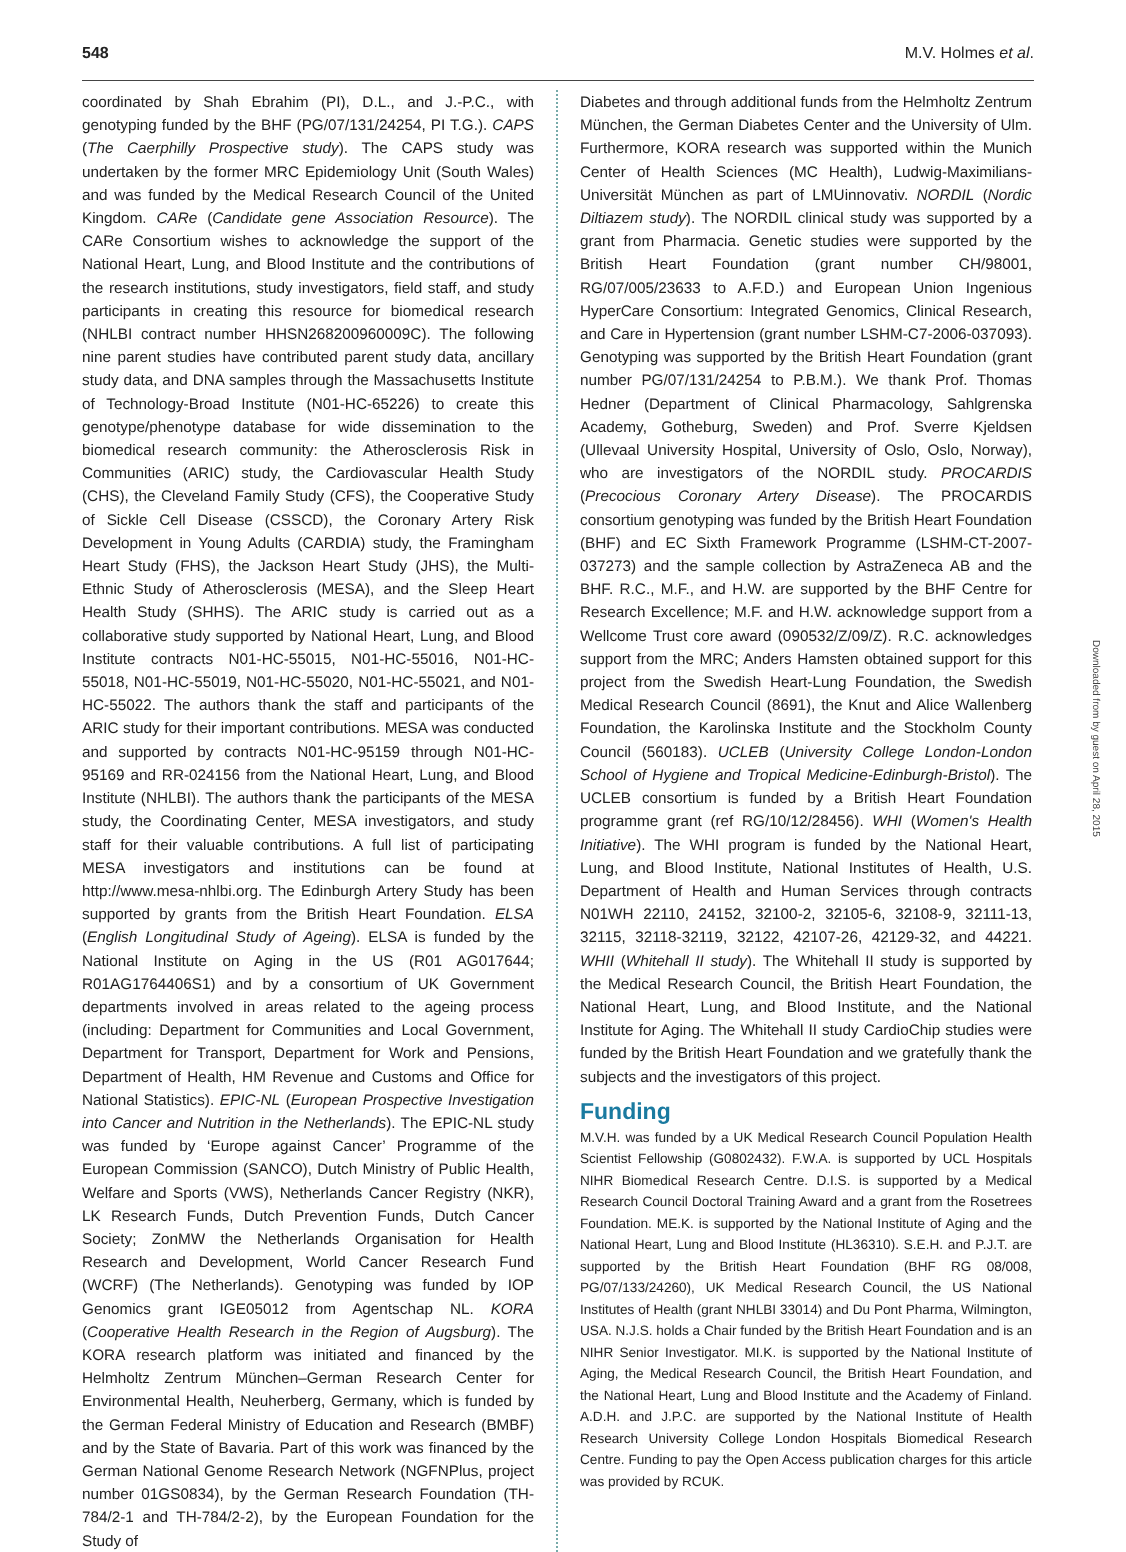548 M.V. Holmes et al.
coordinated by Shah Ebrahim (PI), D.L., and J.-P.C., with genotyping funded by the BHF (PG/07/131/24254, PI T.G.). CAPS (The Caerphilly Prospective study). The CAPS study was undertaken by the former MRC Epidemiology Unit (South Wales) and was funded by the Medical Research Council of the United Kingdom. CARe (Candidate gene Association Resource). The CARe Consortium wishes to acknowledge the support of the National Heart, Lung, and Blood Institute and the contributions of the research institutions, study investigators, field staff, and study participants in creating this resource for biomedical research (NHLBI contract number HHSN268200960009C). The following nine parent studies have contributed parent study data, ancillary study data, and DNA samples through the Massachusetts Institute of Technology-Broad Institute (N01-HC-65226) to create this genotype/phenotype database for wide dissemination to the biomedical research community: the Atherosclerosis Risk in Communities (ARIC) study, the Cardiovascular Health Study (CHS), the Cleveland Family Study (CFS), the Cooperative Study of Sickle Cell Disease (CSSCD), the Coronary Artery Risk Development in Young Adults (CARDIA) study, the Framingham Heart Study (FHS), the Jackson Heart Study (JHS), the Multi-Ethnic Study of Atherosclerosis (MESA), and the Sleep Heart Health Study (SHHS). The ARIC study is carried out as a collaborative study supported by National Heart, Lung, and Blood Institute contracts N01-HC-55015, N01-HC-55016, N01-HC-55018, N01-HC-55019, N01-HC-55020, N01-HC-55021, and N01-HC-55022. The authors thank the staff and participants of the ARIC study for their important contributions. MESA was conducted and supported by contracts N01-HC-95159 through N01-HC-95169 and RR-024156 from the National Heart, Lung, and Blood Institute (NHLBI). The authors thank the participants of the MESA study, the Coordinating Center, MESA investigators, and study staff for their valuable contributions. A full list of participating MESA investigators and institutions can be found at http://www.mesa-nhlbi.org. The Edinburgh Artery Study has been supported by grants from the British Heart Foundation. ELSA (English Longitudinal Study of Ageing). ELSA is funded by the National Institute on Aging in the US (R01 AG017644; R01AG1764406S1) and by a consortium of UK Government departments involved in areas related to the ageing process (including: Department for Communities and Local Government, Department for Transport, Department for Work and Pensions, Department of Health, HM Revenue and Customs and Office for National Statistics). EPIC-NL (European Prospective Investigation into Cancer and Nutrition in the Netherlands). The EPIC-NL study was funded by ‘Europe against Cancer’ Programme of the European Commission (SANCO), Dutch Ministry of Public Health, Welfare and Sports (VWS), Netherlands Cancer Registry (NKR), LK Research Funds, Dutch Prevention Funds, Dutch Cancer Society; ZonMW the Netherlands Organisation for Health Research and Development, World Cancer Research Fund (WCRF) (The Netherlands). Genotyping was funded by IOP Genomics grant IGE05012 from Agentschap NL. KORA (Cooperative Health Research in the Region of Augsburg). The KORA research platform was initiated and financed by the Helmholtz Zentrum München–German Research Center for Environmental Health, Neuherberg, Germany, which is funded by the German Federal Ministry of Education and Research (BMBF) and by the State of Bavaria. Part of this work was financed by the German National Genome Research Network (NGFNPlus, project number 01GS0834), by the German Research Foundation (TH-784/2-1 and TH-784/2-2), by the European Foundation for the Study of
Diabetes and through additional funds from the Helmholtz Zentrum München, the German Diabetes Center and the University of Ulm. Furthermore, KORA research was supported within the Munich Center of Health Sciences (MC Health), Ludwig-Maximilians-Universität München as part of LMUinnovativ. NORDIL (Nordic Diltiazem study). The NORDIL clinical study was supported by a grant from Pharmacia. Genetic studies were supported by the British Heart Foundation (grant number CH/98001, RG/07/005/23633 to A.F.D.) and European Union Ingenious HyperCare Consortium: Integrated Genomics, Clinical Research, and Care in Hypertension (grant number LSHM-C7-2006-037093). Genotyping was supported by the British Heart Foundation (grant number PG/07/131/24254 to P.B.M.). We thank Prof. Thomas Hedner (Department of Clinical Pharmacology, Sahlgrenska Academy, Gotheburg, Sweden) and Prof. Sverre Kjeldsen (Ullevaal University Hospital, University of Oslo, Oslo, Norway), who are investigators of the NORDIL study. PROCARDIS (Precocious Coronary Artery Disease). The PROCARDIS consortium genotyping was funded by the British Heart Foundation (BHF) and EC Sixth Framework Programme (LSHM-CT-2007-037273) and the sample collection by AstraZeneca AB and the BHF. R.C., M.F., and H.W. are supported by the BHF Centre for Research Excellence; M.F. and H.W. acknowledge support from a Wellcome Trust core award (090532/Z/09/Z). R.C. acknowledges support from the MRC; Anders Hamsten obtained support for this project from the Swedish Heart-Lung Foundation, the Swedish Medical Research Council (8691), the Knut and Alice Wallenberg Foundation, the Karolinska Institute and the Stockholm County Council (560183). UCLEB (University College London-London School of Hygiene and Tropical Medicine-Edinburgh-Bristol). The UCLEB consortium is funded by a British Heart Foundation programme grant (ref RG/10/12/28456). WHI (Women's Health Initiative). The WHI program is funded by the National Heart, Lung, and Blood Institute, National Institutes of Health, U.S. Department of Health and Human Services through contracts N01WH 22110, 24152, 32100-2, 32105-6, 32108-9, 32111-13, 32115, 32118-32119, 32122, 42107-26, 42129-32, and 44221. WHII (Whitehall II study). The Whitehall II study is supported by the Medical Research Council, the British Heart Foundation, the National Heart, Lung, and Blood Institute, and the National Institute for Aging. The Whitehall II study CardioChip studies were funded by the British Heart Foundation and we gratefully thank the subjects and the investigators of this project.
Funding
M.V.H. was funded by a UK Medical Research Council Population Health Scientist Fellowship (G0802432). F.W.A. is supported by UCL Hospitals NIHR Biomedical Research Centre. D.I.S. is supported by a Medical Research Council Doctoral Training Award and a grant from the Rosetrees Foundation. ME.K. is supported by the National Institute of Aging and the National Heart, Lung and Blood Institute (HL36310). S.E.H. and P.J.T. are supported by the British Heart Foundation (BHF RG 08/008, PG/07/133/24260), UK Medical Research Council, the US National Institutes of Health (grant NHLBI 33014) and Du Pont Pharma, Wilmington, USA. N.J.S. holds a Chair funded by the British Heart Foundation and is an NIHR Senior Investigator. MI.K. is supported by the National Institute of Aging, the Medical Research Council, the British Heart Foundation, and the National Heart, Lung and Blood Institute and the Academy of Finland. A.D.H. and J.P.C. are supported by the National Institute of Health Research University College London Hospitals Biomedical Research Centre. Funding to pay the Open Access publication charges for this article was provided by RCUK.
Downloaded from by guest on April 28, 2015